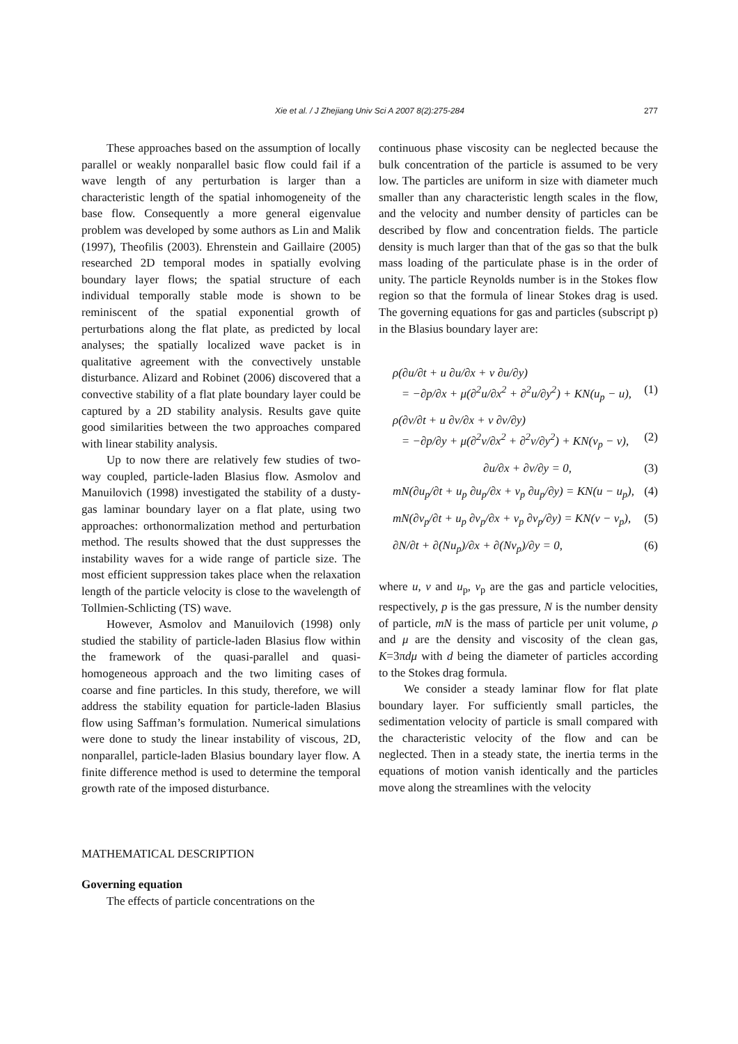Xie et al. / J Zhejiang Univ Sci A 2007 8(2):275-284
277
These approaches based on the assumption of locally parallel or weakly nonparallel basic flow could fail if a wave length of any perturbation is larger than a characteristic length of the spatial inhomogeneity of the base flow. Consequently a more general eigenvalue problem was developed by some authors as Lin and Malik (1997), Theofilis (2003). Ehrenstein and Gaillaire (2005) researched 2D temporal modes in spatially evolving boundary layer flows; the spatial structure of each individual temporally stable mode is shown to be reminiscent of the spatial exponential growth of perturbations along the flat plate, as predicted by local analyses; the spatially localized wave packet is in qualitative agreement with the convectively unstable disturbance. Alizard and Robinet (2006) discovered that a convective stability of a flat plate boundary layer could be captured by a 2D stability analysis. Results gave quite good similarities between the two approaches compared with linear stability analysis.
Up to now there are relatively few studies of two-way coupled, particle-laden Blasius flow. Asmolov and Manuilovich (1998) investigated the stability of a dusty-gas laminar boundary layer on a flat plate, using two approaches: orthonormalization method and perturbation method. The results showed that the dust suppresses the instability waves for a wide range of particle size. The most efficient suppression takes place when the relaxation length of the particle velocity is close to the wavelength of Tollmien-Schlicting (TS) wave.
However, Asmolov and Manuilovich (1998) only studied the stability of particle-laden Blasius flow within the framework of the quasi-parallel and quasi-homogeneous approach and the two limiting cases of coarse and fine particles. In this study, therefore, we will address the stability equation for particle-laden Blasius flow using Saffman’s formulation. Numerical simulations were done to study the linear instability of viscous, 2D, nonparallel, particle-laden Blasius boundary layer flow. A finite difference method is used to determine the temporal growth rate of the imposed disturbance.
MATHEMATICAL DESCRIPTION
Governing equation
The effects of particle concentrations on the
continuous phase viscosity can be neglected because the bulk concentration of the particle is assumed to be very low. The particles are uniform in size with diameter much smaller than any characteristic length scales in the flow, and the velocity and number density of particles can be described by flow and concentration fields. The particle density is much larger than that of the gas so that the bulk mass loading of the particulate phase is in the order of unity. The particle Reynolds number is in the Stokes flow region so that the formula of linear Stokes drag is used. The governing equations for gas and particles (subscript p) in the Blasius boundary layer are:
ρ(∂u/∂t + u ∂u/∂x + v ∂u/∂y)
= −∂p/∂x + μ(∂<sup>2</sup>u/∂x<sup>2</sup> + ∂<sup>2</sup>u/∂y<sup>2</sup>) + KN(u<sub>p</sub> − u),
(1)
ρ(∂v/∂t + u ∂v/∂x + v ∂v/∂y)
= −∂p/∂y + μ(∂<sup>2</sup>v/∂x<sup>2</sup> + ∂<sup>2</sup>v/∂y<sup>2</sup>) + KN(v<sub>p</sub> − v),
(2)
∂u/∂x + ∂v/∂y = 0, (3)
mN(∂u<sub>p</sub>/∂t + u<sub>p</sub> ∂u<sub>p</sub>/∂x + v<sub>p</sub> ∂u<sub>p</sub>/∂y) = KN(u − u<sub>p</sub>), (4)
mN(∂v<sub>p</sub>/∂t + u<sub>p</sub> ∂v<sub>p</sub>/∂x + v<sub>p</sub> ∂v<sub>p</sub>/∂y) = KN(v − v<sub>p</sub>), (5)
∂N/∂t + ∂(Nu<sub>p</sub>)/∂x + ∂(Nv<sub>p</sub>)/∂y = 0, (6)
where u, v and u<sub>p</sub>, v<sub>p</sub> are the gas and particle velocities, respectively, p is the gas pressure, N is the number density of particle, mN is the mass of particle per unit volume, ρ and μ are the density and viscosity of the clean gas, K=3πdμ with d being the diameter of particles according to the Stokes drag formula.
We consider a steady laminar flow for flat plate boundary layer. For sufficiently small particles, the sedimentation velocity of particle is small compared with the characteristic velocity of the flow and can be neglected. Then in a steady state, the inertia terms in the equations of motion vanish identically and the particles move along the streamlines with the velocity